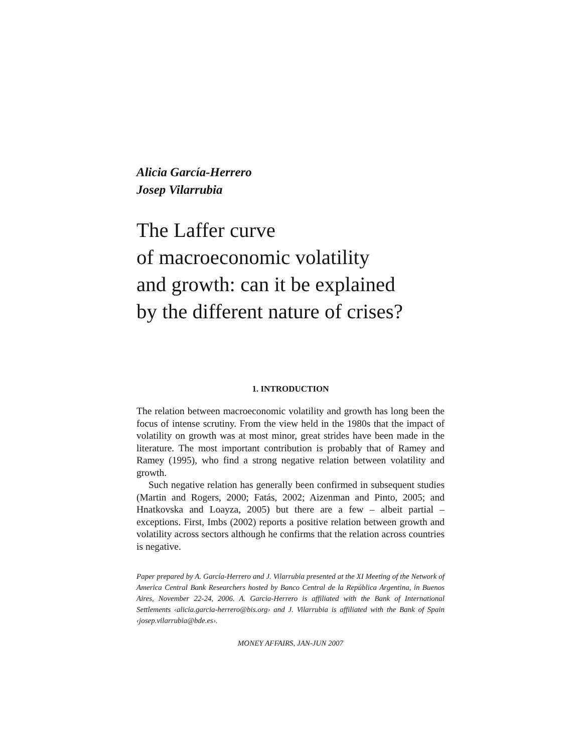Alicia García-Herrero
Josep Vilarrubia
The Laffer curve
of macroeconomic volatility
and growth: can it be explained
by the different nature of crises?
1. INTRODUCTION
The relation between macroeconomic volatility and growth has long been the focus of intense scrutiny. From the view held in the 1980s that the impact of volatility on growth was at most minor, great strides have been made in the literature. The most important contribution is probably that of Ramey and Ramey (1995), who find a strong negative relation between volatility and growth.
Such negative relation has generally been confirmed in subsequent studies (Martin and Rogers, 2000; Fatás, 2002; Aizenman and Pinto, 2005; and Hnatkovska and Loayza, 2005) but there are a few – albeit partial – exceptions. First, Imbs (2002) reports a positive relation between growth and volatility across sectors although he confirms that the relation across countries is negative.
Paper prepared by A. García-Herrero and J. Vilarrubia presented at the XI Meeting of the Network of America Central Bank Researchers hosted by Banco Central de la República Argentina, in Buenos Aires, November 22-24, 2006. A. Garcia-Herrero is affiliated with the Bank of International Settlements ‹alicia.garcia-herrero@bis.org› and J. Vilarrubia is affiliated with the Bank of Spain ‹josep.vilarrubia@bde.es›.
MONEY AFFAIRS, JAN-JUN 2007